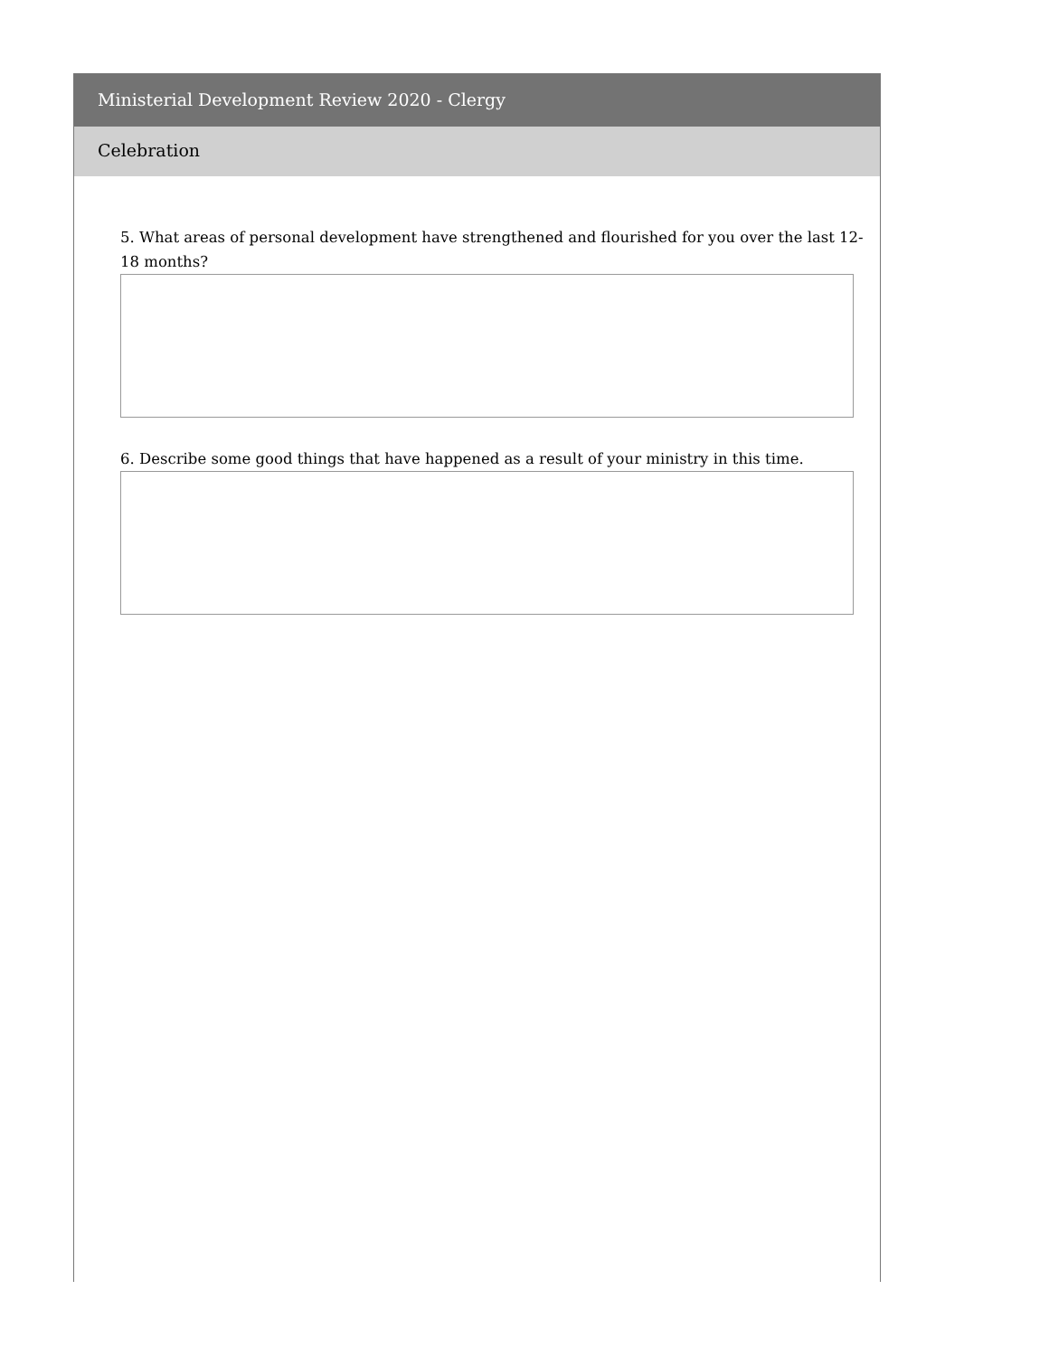Ministerial Development Review 2020 - Clergy
Celebration
5. What areas of personal development have strengthened and flourished for you over the last 12-18 months?
6. Describe some good things that have happened as a result of your ministry in this time.